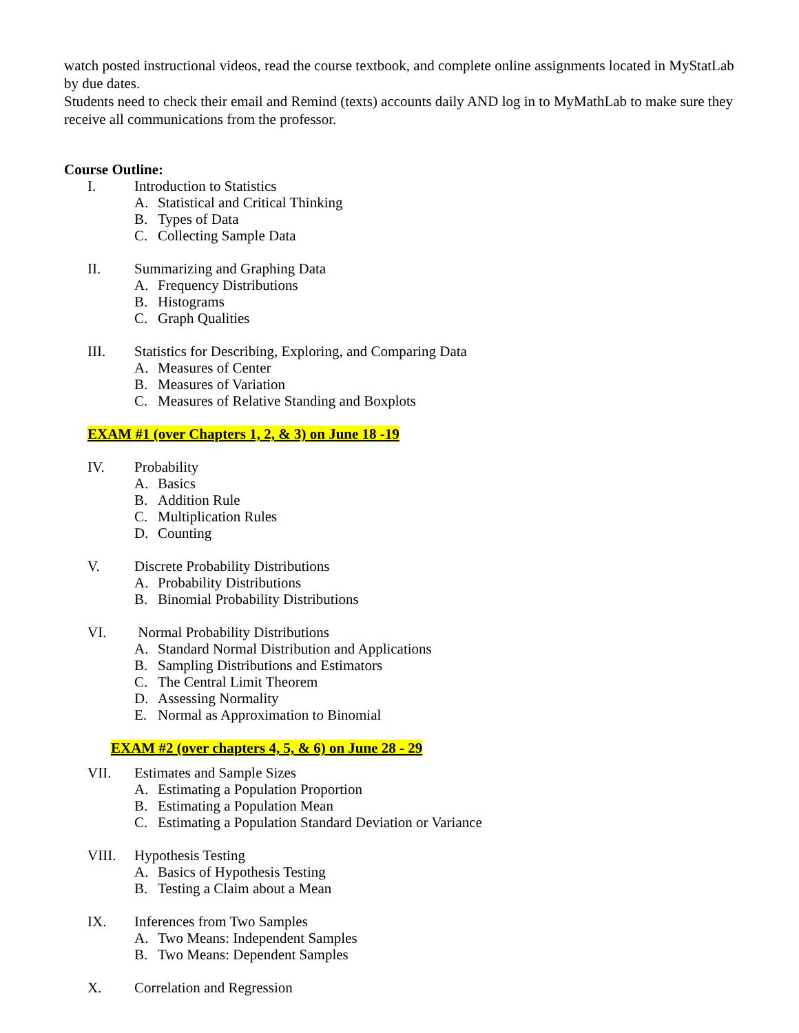watch posted instructional videos, read the course textbook, and complete online assignments located in MyStatLab by due dates.
Students need to check their email and Remind (texts) accounts daily AND log in to MyMathLab to make sure they receive all communications from the professor.
Course Outline:
I. Introduction to Statistics
A. Statistical and Critical Thinking
B. Types of Data
C. Collecting Sample Data
II. Summarizing and Graphing Data
A. Frequency Distributions
B. Histograms
C. Graph Qualities
III. Statistics for Describing, Exploring, and Comparing Data
A. Measures of Center
B. Measures of Variation
C. Measures of Relative Standing and Boxplots
EXAM #1 (over Chapters 1, 2, & 3) on June 18 -19
IV. Probability
A. Basics
B. Addition Rule
C. Multiplication Rules
D. Counting
V. Discrete Probability Distributions
A. Probability Distributions
B. Binomial Probability Distributions
VI. Normal Probability Distributions
A. Standard Normal Distribution and Applications
B. Sampling Distributions and Estimators
C. The Central Limit Theorem
D. Assessing Normality
E. Normal as Approximation to Binomial
EXAM #2 (over chapters 4, 5, & 6) on June 28 - 29
VII. Estimates and Sample Sizes
A. Estimating a Population Proportion
B. Estimating a Population Mean
C. Estimating a Population Standard Deviation or Variance
VIII. Hypothesis Testing
A. Basics of Hypothesis Testing
B. Testing a Claim about a Mean
IX. Inferences from Two Samples
A. Two Means: Independent Samples
B. Two Means: Dependent Samples
X. Correlation and Regression